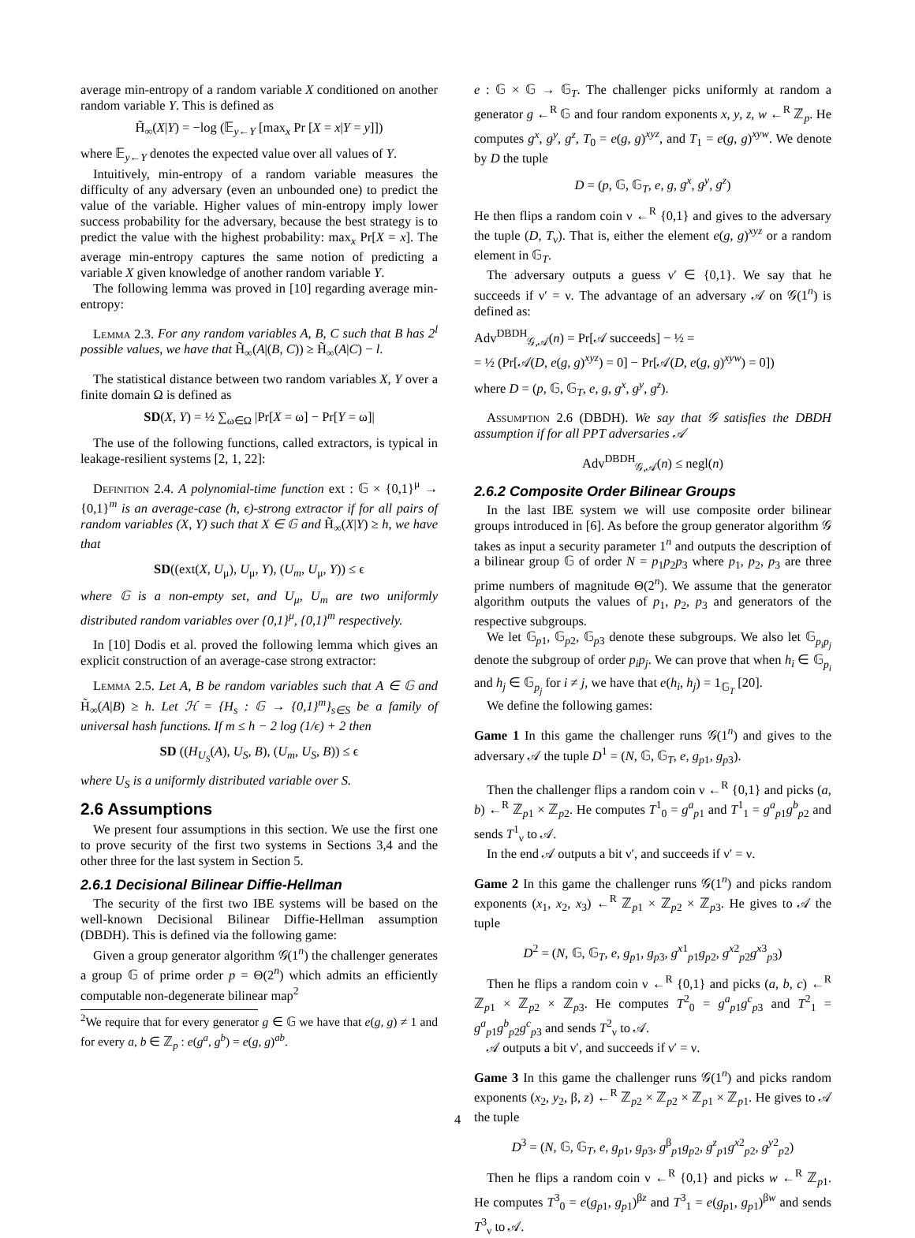average min-entropy of a random variable X conditioned on another random variable Y. This is defined as
H̃<sub>∞</sub>(X|Y) = −log (𝔼<sub>y←Y</sub> [max<sub>x</sub> Pr [X = x|Y = y]])
where 𝔼<sub>y←Y</sub> denotes the expected value over all values of Y.
Intuitively, min-entropy of a random variable measures the difficulty of any adversary (even an unbounded one) to predict the value of the variable. Higher values of min-entropy imply lower success probability for the adversary, because the best strategy is to predict the value with the highest probability: max<sub>x</sub> Pr[X = x]. The average min-entropy captures the same notion of predicting a variable X given knowledge of another random variable Y.
The following lemma was proved in [10] regarding average min-entropy:
Lemma 2.3. For any random variables A, B, C such that B has 2<sup>l</sup> possible values, we have that H̃<sub>∞</sub>(A|(B, C)) ≥ H̃<sub>∞</sub>(A|C) − l.
The statistical distance between two random variables X, Y over a finite domain Ω is defined as
SD(X, Y) = ½ ∑<sub>ω∈Ω</sub> |Pr[X = ω] − Pr[Y = ω]|
The use of the following functions, called extractors, is typical in leakage-resilient systems [2, 1, 22]:
Definition 2.4. A polynomial-time function ext : 𝔾 × {0,1}<sup>μ</sup> → {0,1}<sup>m</sup> is an average-case (h, ϵ)-strong extractor if for all pairs of random variables (X, Y) such that X ∈ 𝔾 and H̃<sub>∞</sub>(X|Y) ≥ h, we have that
SD((ext(X, U<sub>μ</sub>), U<sub>μ</sub>, Y), (U<sub>m</sub>, U<sub>μ</sub>, Y)) ≤ ϵ
where 𝔾 is a non-empty set, and U<sub>μ</sub>, U<sub>m</sub> are two uniformly distributed random variables over {0,1}<sup>μ</sup>, {0,1}<sup>m</sup> respectively.
In [10] Dodis et al. proved the following lemma which gives an explicit construction of an average-case strong extractor:
Lemma 2.5. Let A, B be random variables such that A ∈ 𝔾 and H̃<sub>∞</sub>(A|B) ≥ h. Let ℋ = {H<sub>s</sub> : 𝔾 → {0,1}<sup>m</sup>}<sub>s∈S</sub> be a family of universal hash functions. If m ≤ h − 2 log (1/ϵ) + 2 then
SD ((H<sub>U<sub>S</sub></sub>(A), U<sub>S</sub>, B), (U<sub>m</sub>, U<sub>S</sub>, B)) ≤ ϵ
where U<sub>S</sub> is a uniformly distributed variable over S.
2.6 Assumptions
We present four assumptions in this section. We use the first one to prove security of the first two systems in Sections 3,4 and the other three for the last system in Section 5.
2.6.1 Decisional Bilinear Diffie-Hellman
The security of the first two IBE systems will be based on the well-known Decisional Bilinear Diffie-Hellman assumption (DBDH). This is defined via the following game:
Given a group generator algorithm 𝒢(1<sup>n</sup>) the challenger generates a group 𝔾 of prime order p = Θ(2<sup>n</sup>) which admits an efficiently computable non-degenerate bilinear map<sup>2</sup>
<sup>2</sup> We require that for every generator g ∈ 𝔾 we have that e(g, g) ≠ 1 and for every a, b ∈ ℤ<sub>p</sub> : e(g<sup>a</sup>, g<sup>b</sup>) = e(g, g)<sup>ab</sup>.
e : 𝔾 × 𝔾 → 𝔾<sub>T</sub>. The challenger picks uniformly at random a generator g ←<sup>R</sup> 𝔾 and four random exponents x, y, z, w ←<sup>R</sup> ℤ<sub>p</sub>. He computes g<sup>x</sup>, g<sup>y</sup>, g<sup>z</sup>, T<sub>0</sub> = e(g, g)<sup>xyz</sup>, and T<sub>1</sub> = e(g, g)<sup>xyw</sup>. We denote by D the tuple
D = (p, 𝔾, 𝔾<sub>T</sub>, e, g, g<sup>x</sup>, g<sup>y</sup>, g<sup>z</sup>)
He then flips a random coin ν ←<sup>R</sup> {0,1} and gives to the adversary the tuple (D, T<sub>ν</sub>). That is, either the element e(g, g)<sup>xyz</sup> or a random element in 𝔾<sub>T</sub>.
The adversary outputs a guess ν′ ∈ {0,1}. We say that he succeeds if ν′ = ν. The advantage of an adversary 𝒜 on 𝒢(1<sup>n</sup>) is defined as:
Adv<sup>DBDH</sup><sub>𝒢,𝒜</sub>(n) = Pr[𝒜 succeeds] − ½ =
= ½ (Pr[𝒜(D, e(g, g)<sup>xyz</sup>) = 0] − Pr[𝒜(D, e(g, g)<sup>xyw</sup>) = 0])
where D = (p, 𝔾, 𝔾<sub>T</sub>, e, g, g<sup>x</sup>, g<sup>y</sup>, g<sup>z</sup>).
Assumption 2.6 (DBDH). We say that 𝒢 satisfies the DBDH assumption if for all PPT adversaries 𝒜
Adv<sup>DBDH</sup><sub>𝒢,𝒜</sub>(n) ≤ negl(n)
2.6.2 Composite Order Bilinear Groups
In the last IBE system we will use composite order bilinear groups introduced in [6]. As before the group generator algorithm 𝒢 takes as input a security parameter 1<sup>n</sup> and outputs the description of a bilinear group 𝔾 of order N = p<sub>1</sub>p<sub>2</sub>p<sub>3</sub> where p<sub>1</sub>, p<sub>2</sub>, p<sub>3</sub> are three prime numbers of magnitude Θ(2<sup>n</sup>). We assume that the generator algorithm outputs the values of p<sub>1</sub>, p<sub>2</sub>, p<sub>3</sub> and generators of the respective subgroups.
We let 𝔾<sub>p1</sub>, 𝔾<sub>p2</sub>, 𝔾<sub>p3</sub> denote these subgroups. We also let 𝔾<sub>p<sub>i</sub>p<sub>j</sub></sub> denote the subgroup of order p<sub>i</sub>p<sub>j</sub>. We can prove that when h<sub>i</sub> ∈ 𝔾<sub>p<sub>i</sub></sub> and h<sub>j</sub> ∈ 𝔾<sub>p<sub>j</sub></sub> for i ≠ j, we have that e(h<sub>i</sub>, h<sub>j</sub>) = 1<sub>𝔾<sub>T</sub></sub> [20].
We define the following games:
Game 1 In this game the challenger runs 𝒢(1<sup>n</sup>) and gives to the adversary 𝒜 the tuple D<sup>1</sup> = (N, 𝔾, 𝔾<sub>T</sub>, e, g<sub>p1</sub>, g<sub>p3</sub>).
Then the challenger flips a random coin ν ←<sup>R</sup> {0,1} and picks (a, b) ←<sup>R</sup> ℤ<sub>p1</sub> × ℤ<sub>p2</sub>. He computes T<sup>1</sup><sub>0</sub> = g<sup>a</sup><sub>p1</sub> and T<sup>1</sup><sub>1</sub> = g<sup>a</sup><sub>p1</sub>g<sup>b</sup><sub>p2</sub> and sends T<sup>1</sup><sub>ν</sub> to 𝒜.
In the end 𝒜 outputs a bit ν′, and succeeds if ν′ = ν.
Game 2 In this game the challenger runs 𝒢(1<sup>n</sup>) and picks random exponents (x<sub>1</sub>, x<sub>2</sub>, x<sub>3</sub>) ←<sup>R</sup> ℤ<sub>p1</sub> × ℤ<sub>p2</sub> × ℤ<sub>p3</sub>. He gives to 𝒜 the tuple
D<sup>2</sup> = (N, 𝔾, 𝔾<sub>T</sub>, e, g<sub>p1</sub>, g<sub>p3</sub>, g<sup>x1</sup><sub>p1</sub>g<sub>p2</sub>, g<sup>x2</sup><sub>p2</sub>g<sup>x3</sup><sub>p3</sub>)
Then he flips a random coin ν ←<sup>R</sup> {0,1} and picks (a, b, c) ←<sup>R</sup> ℤ<sub>p1</sub> × ℤ<sub>p2</sub> × ℤ<sub>p3</sub>. He computes T<sup>2</sup><sub>0</sub> = g<sup>a</sup><sub>p1</sub>g<sup>c</sup><sub>p3</sub> and T<sup>2</sup><sub>1</sub> = g<sup>a</sup><sub>p1</sub>g<sup>b</sup><sub>p2</sub>g<sup>c</sup><sub>p3</sub> and sends T<sup>2</sup><sub>ν</sub> to 𝒜.
𝒜 outputs a bit ν′, and succeeds if ν′ = ν.
Game 3 In this game the challenger runs 𝒢(1<sup>n</sup>) and picks random exponents (x<sub>2</sub>, y<sub>2</sub>, β, z) ←<sup>R</sup> ℤ<sub>p2</sub> × ℤ<sub>p2</sub> × ℤ<sub>p1</sub> × ℤ<sub>p1</sub>. He gives to 𝒜 the tuple
D<sup>3</sup> = (N, 𝔾, 𝔾<sub>T</sub>, e, g<sub>p1</sub>, g<sub>p3</sub>, g<sup>β</sup><sub>p1</sub>g<sub>p2</sub>, g<sup>z</sup><sub>p1</sub>g<sup>x2</sup><sub>p2</sub>, g<sup>y2</sup><sub>p2</sub>)
Then he flips a random coin ν ←<sup>R</sup> {0,1} and picks w ←<sup>R</sup> ℤ<sub>p1</sub>. He computes T<sup>3</sup><sub>0</sub> = e(g<sub>p1</sub>, g<sub>p1</sub>)<sup>βz</sup> and T<sup>3</sup><sub>1</sub> = e(g<sub>p1</sub>, g<sub>p1</sub>)<sup>βw</sup> and sends T<sup>3</sup><sub>ν</sub> to 𝒜.
4